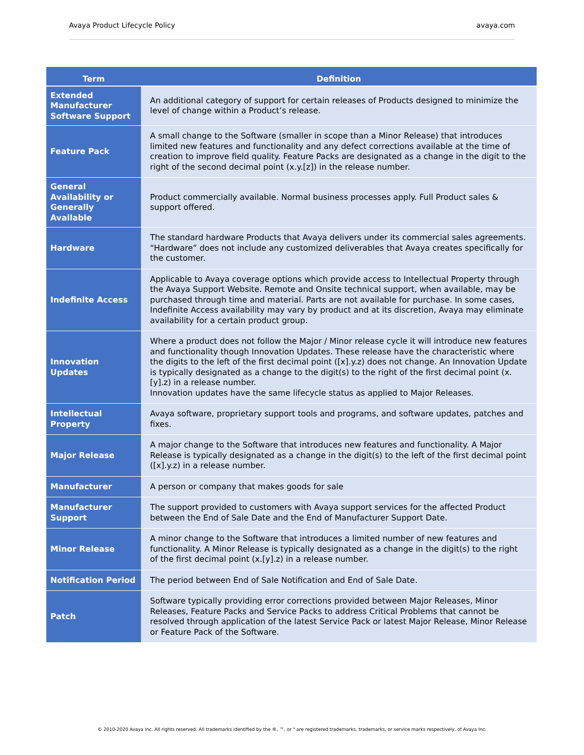Avaya Product Lifecycle Policy avaya.com
| Term | Definition |
| --- | --- |
| Extended Manufacturer Software Support | An additional category of support for certain releases of Products designed to minimize the level of change within a Product’s release. |
| Feature Pack | A small change to the Software (smaller in scope than a Minor Release) that introduces limited new features and functionality and any defect corrections available at the time of creation to improve field quality. Feature Packs are designated as a change in the digit to the right of the second decimal point (x.y.[z]) in the release number. |
| General Availability or Generally Available | Product commercially available. Normal business processes apply. Full Product sales & support offered. |
| Hardware | The standard hardware Products that Avaya delivers under its commercial sales agreements. “Hardware” does not include any customized deliverables that Avaya creates specifically for the customer. |
| Indefinite Access | Applicable to Avaya coverage options which provide access to Intellectual Property through the Avaya Support Website. Remote and Onsite technical support, when available, may be purchased through time and material. Parts are not available for purchase. In some cases, Indefinite Access availability may vary by product and at its discretion, Avaya may eliminate availability for a certain product group. |
| Innovation Updates | Where a product does not follow the Major / Minor release cycle it will introduce new features and functionality though Innovation Updates. These release have the characteristic where the digits to the left of the first decimal point ([x].y.z) does not change. An Innovation Update is typically designated as a change to the digit(s) to the right of the first decimal point (x.[y].z) in a release number. Innovation updates have the same lifecycle status as applied to Major Releases. |
| Intellectual Property | Avaya software, proprietary support tools and programs, and software updates, patches and fixes. |
| Major Release | A major change to the Software that introduces new features and functionality. A Major Release is typically designated as a change in the digit(s) to the left of the first decimal point ([x].y.z) in a release number. |
| Manufacturer | A person or company that makes goods for sale |
| Manufacturer Support | The support provided to customers with Avaya support services for the affected Product between the End of Sale Date and the End of Manufacturer Support Date. |
| Minor Release | A minor change to the Software that introduces a limited number of new features and functionality. A Minor Release is typically designated as a change in the digit(s) to the right of the first decimal point (x.[y].z) in a release number. |
| Notification Period | The period between End of Sale Notification and End of Sale Date. |
| Patch | Software typically providing error corrections provided between Major Releases, Minor Releases, Feature Packs and Service Packs to address Critical Problems that cannot be resolved through application of the latest Service Pack or latest Major Release, Minor Release or Feature Pack of the Software. |
© 2010-2020 Avaya Inc. All rights reserved. All trademarks identified by the ®, ™, or " are registered trademarks, trademarks, or service marks respectively, of Avaya Inc.